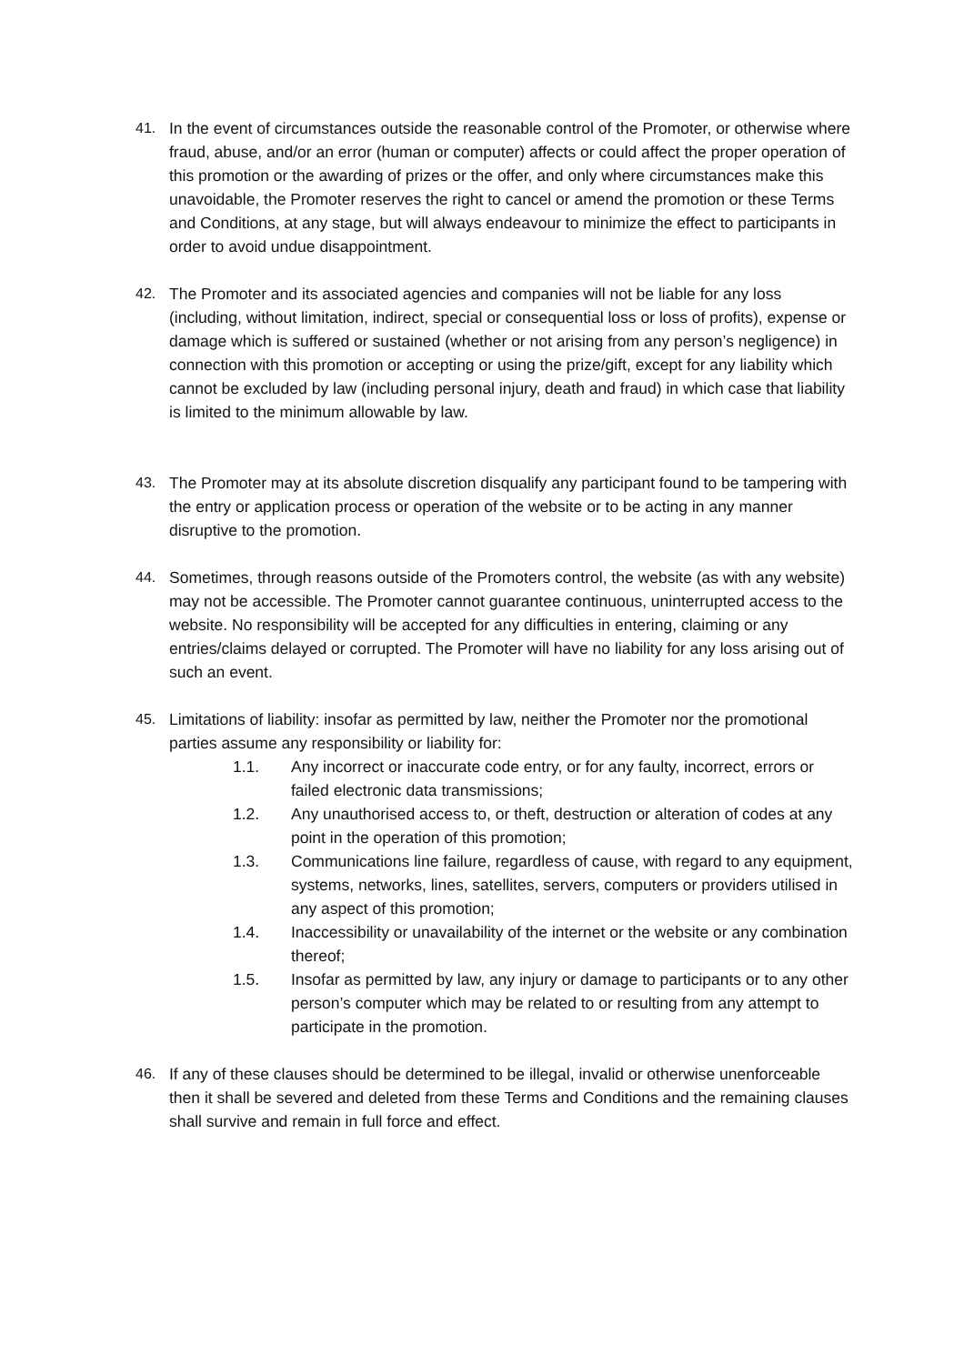41. In the event of circumstances outside the reasonable control of the Promoter, or otherwise where fraud, abuse, and/or an error (human or computer) affects or could affect the proper operation of this promotion or the awarding of prizes or the offer, and only where circumstances make this unavoidable, the Promoter reserves the right to cancel or amend the promotion or these Terms and Conditions, at any stage, but will always endeavour to minimize the effect to participants in order to avoid undue disappointment.
42. The Promoter and its associated agencies and companies will not be liable for any loss (including, without limitation, indirect, special or consequential loss or loss of profits), expense or damage which is suffered or sustained (whether or not arising from any person’s negligence) in connection with this promotion or accepting or using the prize/gift, except for any liability which cannot be excluded by law (including personal injury, death and fraud) in which case that liability is limited to the minimum allowable by law.
43. The Promoter may at its absolute discretion disqualify any participant found to be tampering with the entry or application process or operation of the website or to be acting in any manner disruptive to the promotion.
44. Sometimes, through reasons outside of the Promoters control, the website (as with any website) may not be accessible. The Promoter cannot guarantee continuous, uninterrupted access to the website. No responsibility will be accepted for any difficulties in entering, claiming or any entries/claims delayed or corrupted. The Promoter will have no liability for any loss arising out of such an event.
45. Limitations of liability: insofar as permitted by law, neither the Promoter nor the promotional parties assume any responsibility or liability for:
1.1. Any incorrect or inaccurate code entry, or for any faulty, incorrect, errors or failed electronic data transmissions;
1.2. Any unauthorised access to, or theft, destruction or alteration of codes at any point in the operation of this promotion;
1.3. Communications line failure, regardless of cause, with regard to any equipment, systems, networks, lines, satellites, servers, computers or providers utilised in any aspect of this promotion;
1.4. Inaccessibility or unavailability of the internet or the website or any combination thereof;
1.5. Insofar as permitted by law, any injury or damage to participants or to any other person’s computer which may be related to or resulting from any attempt to participate in the promotion.
46. If any of these clauses should be determined to be illegal, invalid or otherwise unenforceable then it shall be severed and deleted from these Terms and Conditions and the remaining clauses shall survive and remain in full force and effect.